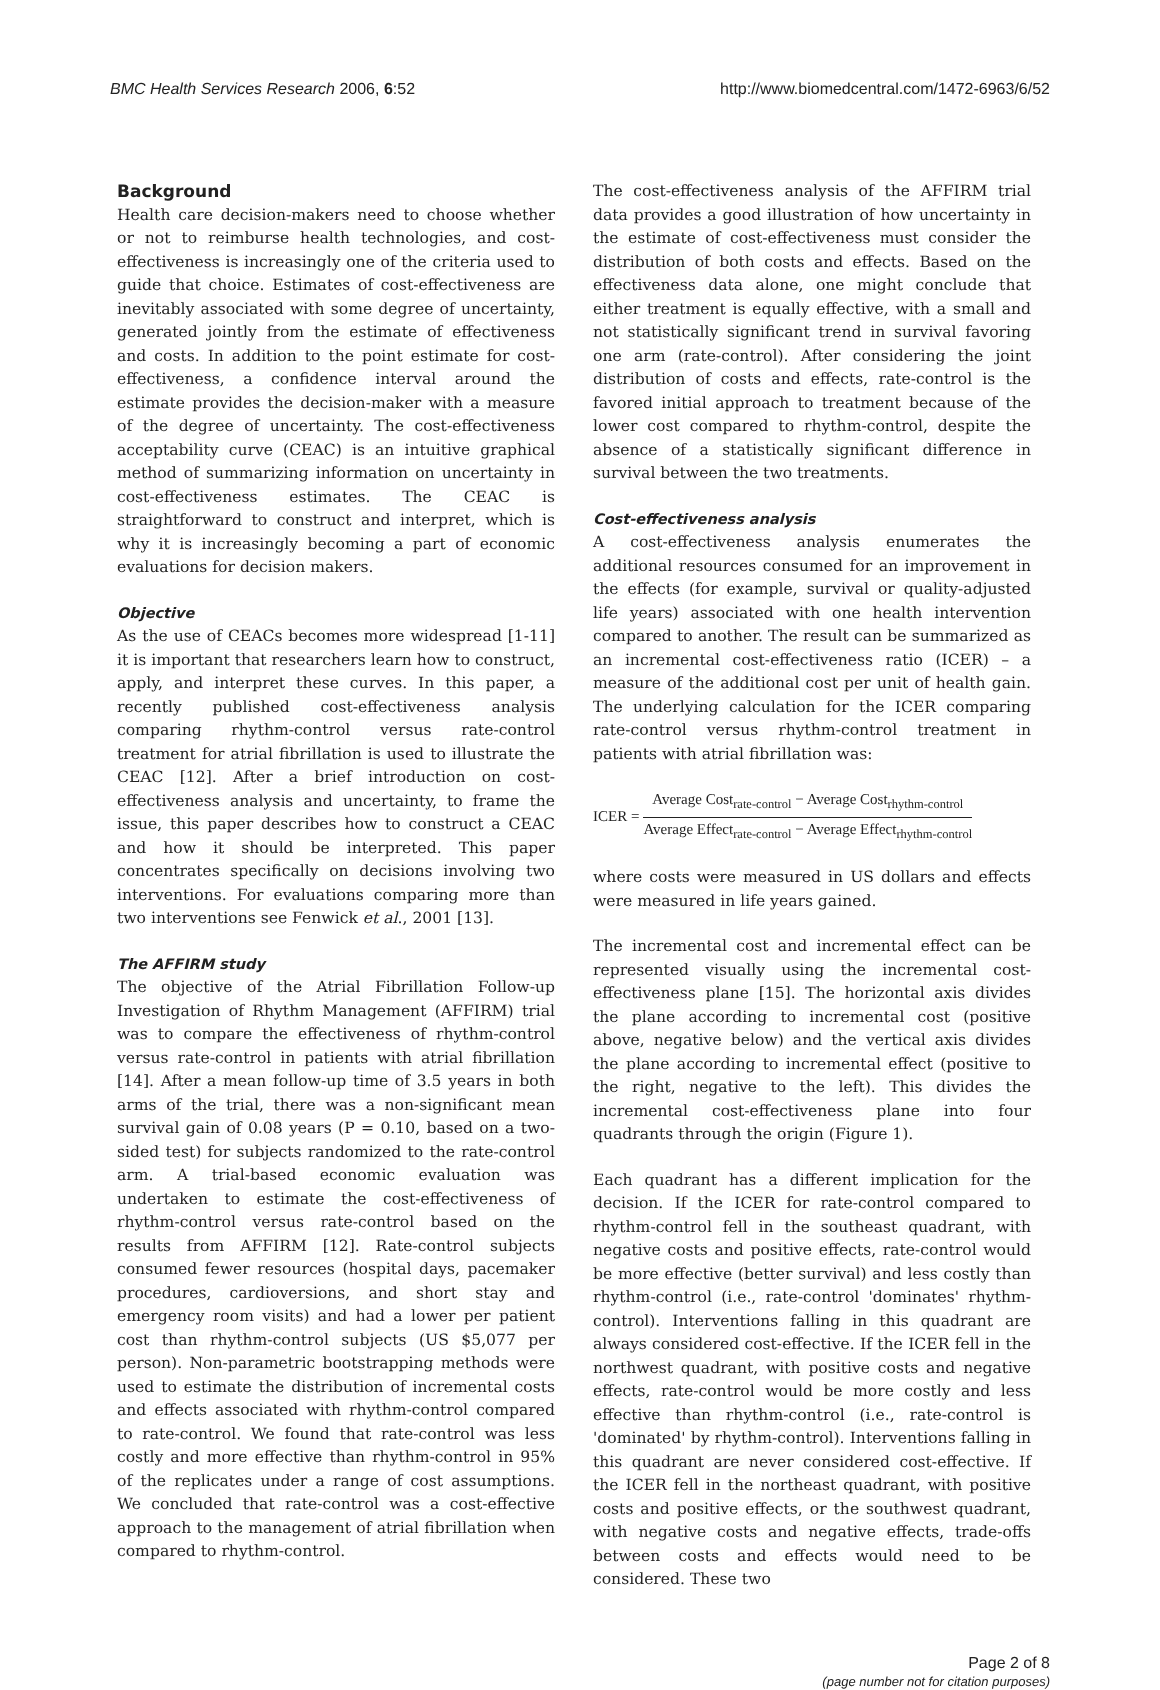BMC Health Services Research 2006, 6:52 http://www.biomedcentral.com/1472-6963/6/52
Background
Health care decision-makers need to choose whether or not to reimburse health technologies, and cost-effectiveness is increasingly one of the criteria used to guide that choice. Estimates of cost-effectiveness are inevitably associated with some degree of uncertainty, generated jointly from the estimate of effectiveness and costs. In addition to the point estimate for cost-effectiveness, a confidence interval around the estimate provides the decision-maker with a measure of the degree of uncertainty. The cost-effectiveness acceptability curve (CEAC) is an intuitive graphical method of summarizing information on uncertainty in cost-effectiveness estimates. The CEAC is straightforward to construct and interpret, which is why it is increasingly becoming a part of economic evaluations for decision makers.
Objective
As the use of CEACs becomes more widespread [1-11] it is important that researchers learn how to construct, apply, and interpret these curves. In this paper, a recently published cost-effectiveness analysis comparing rhythm-control versus rate-control treatment for atrial fibrillation is used to illustrate the CEAC [12]. After a brief introduction on cost-effectiveness analysis and uncertainty, to frame the issue, this paper describes how to construct a CEAC and how it should be interpreted. This paper concentrates specifically on decisions involving two interventions. For evaluations comparing more than two interventions see Fenwick et al., 2001 [13].
The AFFIRM study
The objective of the Atrial Fibrillation Follow-up Investigation of Rhythm Management (AFFIRM) trial was to compare the effectiveness of rhythm-control versus rate-control in patients with atrial fibrillation [14]. After a mean follow-up time of 3.5 years in both arms of the trial, there was a non-significant mean survival gain of 0.08 years (P = 0.10, based on a two-sided test) for subjects randomized to the rate-control arm. A trial-based economic evaluation was undertaken to estimate the cost-effectiveness of rhythm-control versus rate-control based on the results from AFFIRM [12]. Rate-control subjects consumed fewer resources (hospital days, pacemaker procedures, cardioversions, and short stay and emergency room visits) and had a lower per patient cost than rhythm-control subjects (US $5,077 per person). Non-parametric bootstrapping methods were used to estimate the distribution of incremental costs and effects associated with rhythm-control compared to rate-control. We found that rate-control was less costly and more effective than rhythm-control in 95% of the replicates under a range of cost assumptions. We concluded that rate-control was a cost-effective approach to the management of atrial fibrillation when compared to rhythm-control.
The cost-effectiveness analysis of the AFFIRM trial data provides a good illustration of how uncertainty in the estimate of cost-effectiveness must consider the distribution of both costs and effects. Based on the effectiveness data alone, one might conclude that either treatment is equally effective, with a small and not statistically significant trend in survival favoring one arm (rate-control). After considering the joint distribution of costs and effects, rate-control is the favored initial approach to treatment because of the lower cost compared to rhythm-control, despite the absence of a statistically significant difference in survival between the two treatments.
Cost-effectiveness analysis
A cost-effectiveness analysis enumerates the additional resources consumed for an improvement in the effects (for example, survival or quality-adjusted life years) associated with one health intervention compared to another. The result can be summarized as an incremental cost-effectiveness ratio (ICER) – a measure of the additional cost per unit of health gain. The underlying calculation for the ICER comparing rate-control versus rhythm-control treatment in patients with atrial fibrillation was:
ICER = Average Cost<sub>rate-control</sub> − Average Cost<sub>rhythm-control</sub> Average Effect<sub>rate-control</sub> − Average Effect<sub>rhythm-control</sub>
where costs were measured in US dollars and effects were measured in life years gained.
The incremental cost and incremental effect can be represented visually using the incremental cost-effectiveness plane [15]. The horizontal axis divides the plane according to incremental cost (positive above, negative below) and the vertical axis divides the plane according to incremental effect (positive to the right, negative to the left). This divides the incremental cost-effectiveness plane into four quadrants through the origin (Figure 1).
Each quadrant has a different implication for the decision. If the ICER for rate-control compared to rhythm-control fell in the southeast quadrant, with negative costs and positive effects, rate-control would be more effective (better survival) and less costly than rhythm-control (i.e., rate-control 'dominates' rhythm-control). Interventions falling in this quadrant are always considered cost-effective. If the ICER fell in the northwest quadrant, with positive costs and negative effects, rate-control would be more costly and less effective than rhythm-control (i.e., rate-control is 'dominated' by rhythm-control). Interventions falling in this quadrant are never considered cost-effective. If the ICER fell in the northeast quadrant, with positive costs and positive effects, or the southwest quadrant, with negative costs and negative effects, trade-offs between costs and effects would need to be considered. These two
Page 2 of 8
(page number not for citation purposes)